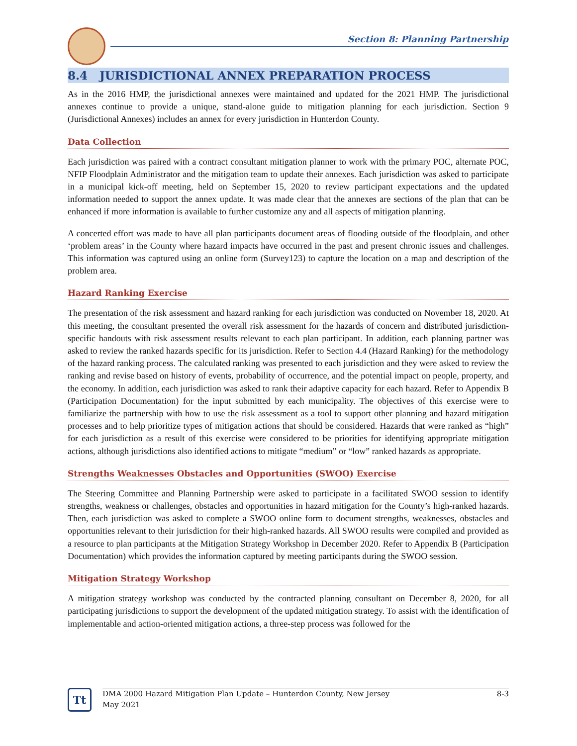Section 8: Planning Partnership
8.4 JURISDICTIONAL ANNEX PREPARATION PROCESS
As in the 2016 HMP, the jurisdictional annexes were maintained and updated for the 2021 HMP. The jurisdictional annexes continue to provide a unique, stand-alone guide to mitigation planning for each jurisdiction. Section 9 (Jurisdictional Annexes) includes an annex for every jurisdiction in Hunterdon County.
Data Collection
Each jurisdiction was paired with a contract consultant mitigation planner to work with the primary POC, alternate POC, NFIP Floodplain Administrator and the mitigation team to update their annexes. Each jurisdiction was asked to participate in a municipal kick-off meeting, held on September 15, 2020 to review participant expectations and the updated information needed to support the annex update. It was made clear that the annexes are sections of the plan that can be enhanced if more information is available to further customize any and all aspects of mitigation planning.
A concerted effort was made to have all plan participants document areas of flooding outside of the floodplain, and other ‘problem areas’ in the County where hazard impacts have occurred in the past and present chronic issues and challenges. This information was captured using an online form (Survey123) to capture the location on a map and description of the problem area.
Hazard Ranking Exercise
The presentation of the risk assessment and hazard ranking for each jurisdiction was conducted on November 18, 2020. At this meeting, the consultant presented the overall risk assessment for the hazards of concern and distributed jurisdiction-specific handouts with risk assessment results relevant to each plan participant. In addition, each planning partner was asked to review the ranked hazards specific for its jurisdiction. Refer to Section 4.4 (Hazard Ranking) for the methodology of the hazard ranking process. The calculated ranking was presented to each jurisdiction and they were asked to review the ranking and revise based on history of events, probability of occurrence, and the potential impact on people, property, and the economy. In addition, each jurisdiction was asked to rank their adaptive capacity for each hazard. Refer to Appendix B (Participation Documentation) for the input submitted by each municipality. The objectives of this exercise were to familiarize the partnership with how to use the risk assessment as a tool to support other planning and hazard mitigation processes and to help prioritize types of mitigation actions that should be considered. Hazards that were ranked as “high” for each jurisdiction as a result of this exercise were considered to be priorities for identifying appropriate mitigation actions, although jurisdictions also identified actions to mitigate “medium” or “low” ranked hazards as appropriate.
Strengths Weaknesses Obstacles and Opportunities (SWOO) Exercise
The Steering Committee and Planning Partnership were asked to participate in a facilitated SWOO session to identify strengths, weakness or challenges, obstacles and opportunities in hazard mitigation for the County’s high-ranked hazards. Then, each jurisdiction was asked to complete a SWOO online form to document strengths, weaknesses, obstacles and opportunities relevant to their jurisdiction for their high-ranked hazards. All SWOO results were compiled and provided as a resource to plan participants at the Mitigation Strategy Workshop in December 2020. Refer to Appendix B (Participation Documentation) which provides the information captured by meeting participants during the SWOO session.
Mitigation Strategy Workshop
A mitigation strategy workshop was conducted by the contracted planning consultant on December 8, 2020, for all participating jurisdictions to support the development of the updated mitigation strategy. To assist with the identification of implementable and action-oriented mitigation actions, a three-step process was followed for the
Tt
DMA 2000 Hazard Mitigation Plan Update – Hunterdon County, New Jersey
May 2021
8-3